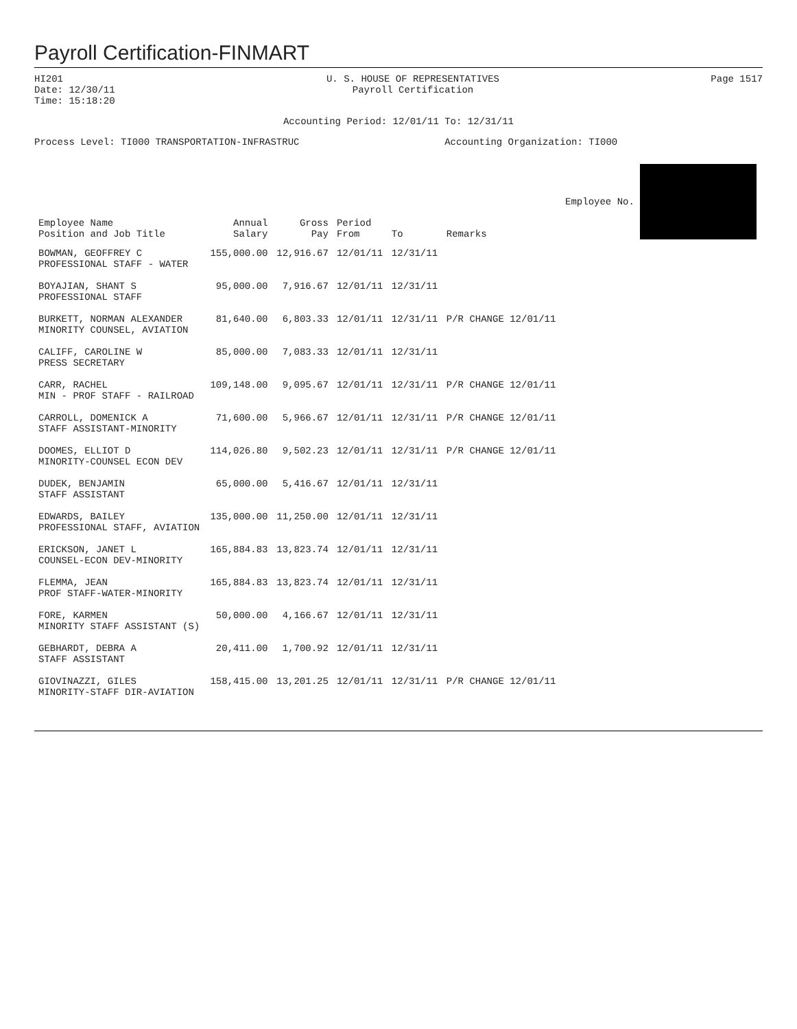Payroll Certification-FINMART
HI201
Date: 12/30/11
Time: 15:18:20
U. S. HOUSE OF REPRESENTATIVES
Payroll Certification
Page 1517
Accounting Period: 12/01/11 To: 12/31/11
Process Level: TI000 TRANSPORTATION-INFRASTRUC
Accounting Organization: TI000
| Employee Name Position and Job Title | Annual Salary | Gross Pay | Period From | To | Remarks | Employee No. |
| --- | --- | --- | --- | --- | --- | --- |
| BOWMAN, GEOFFREY C PROFESSIONAL STAFF - WATER | 155,000.00 | 12,916.67 | 12/01/11 | 12/31/11 | | |
| BOYAJIAN, SHANT S PROFESSIONAL STAFF | 95,000.00 | 7,916.67 | 12/01/11 | 12/31/11 | | |
| BURKETT, NORMAN ALEXANDER MINORITY COUNSEL, AVIATION | 81,640.00 | 6,803.33 | 12/01/11 | 12/31/11 | P/R CHANGE 12/01/11 | |
| CALIFF, CAROLINE W PRESS SECRETARY | 85,000.00 | 7,083.33 | 12/01/11 | 12/31/11 | | |
| CARR, RACHEL MIN - PROF STAFF - RAILROAD | 109,148.00 | 9,095.67 | 12/01/11 | 12/31/11 | P/R CHANGE 12/01/11 | |
| CARROLL, DOMENICK A STAFF ASSISTANT-MINORITY | 71,600.00 | 5,966.67 | 12/01/11 | 12/31/11 | P/R CHANGE 12/01/11 | |
| DOOMES, ELLIOT D MINORITY-COUNSEL ECON DEV | 114,026.80 | 9,502.23 | 12/01/11 | 12/31/11 | P/R CHANGE 12/01/11 | |
| DUDEK, BENJAMIN STAFF ASSISTANT | 65,000.00 | 5,416.67 | 12/01/11 | 12/31/11 | | |
| EDWARDS, BAILEY PROFESSIONAL STAFF, AVIATION | 135,000.00 | 11,250.00 | 12/01/11 | 12/31/11 | | |
| ERICKSON, JANET L COUNSEL-ECON DEV-MINORITY | 165,884.83 | 13,823.74 | 12/01/11 | 12/31/11 | | |
| FLEMMA, JEAN PROF STAFF-WATER-MINORITY | 165,884.83 | 13,823.74 | 12/01/11 | 12/31/11 | | |
| FORE, KARMEN MINORITY STAFF ASSISTANT (S) | 50,000.00 | 4,166.67 | 12/01/11 | 12/31/11 | | |
| GEBHARDT, DEBRA A STAFF ASSISTANT | 20,411.00 | 1,700.92 | 12/01/11 | 12/31/11 | | |
| GIOVINAZZI, GILES MINORITY-STAFF DIR-AVIATION | 158,415.00 | 13,201.25 | 12/01/11 | 12/31/11 | P/R CHANGE 12/01/11 | |